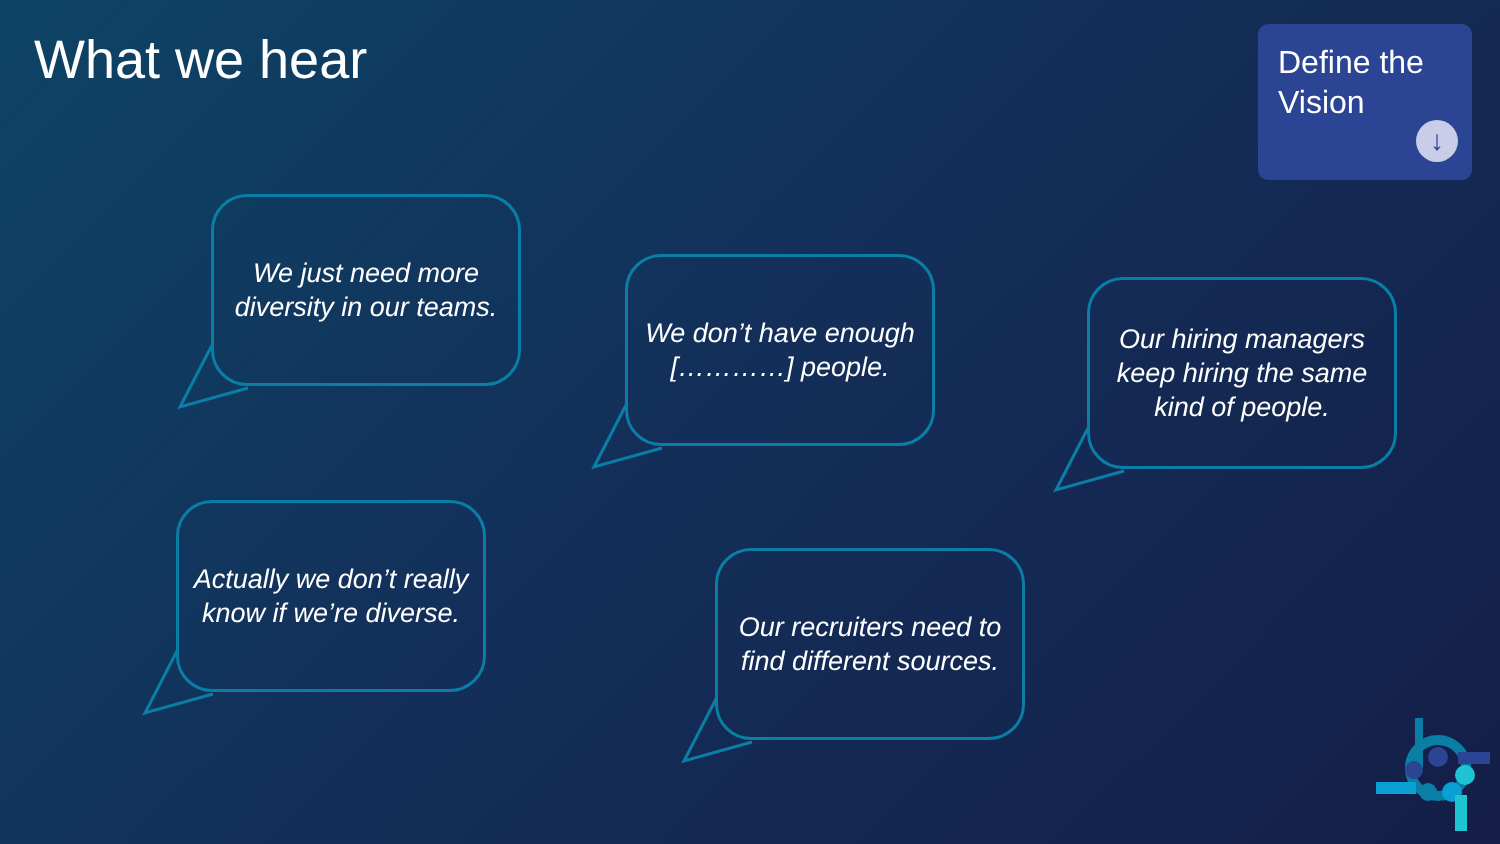What we hear
Define the Vision
↓
We just need more diversity in our teams.
We don’t have enough […………] people.
Our hiring managers keep hiring the same kind of people.
Actually we don’t really know if we’re diverse.
Our recruiters need to find different sources.